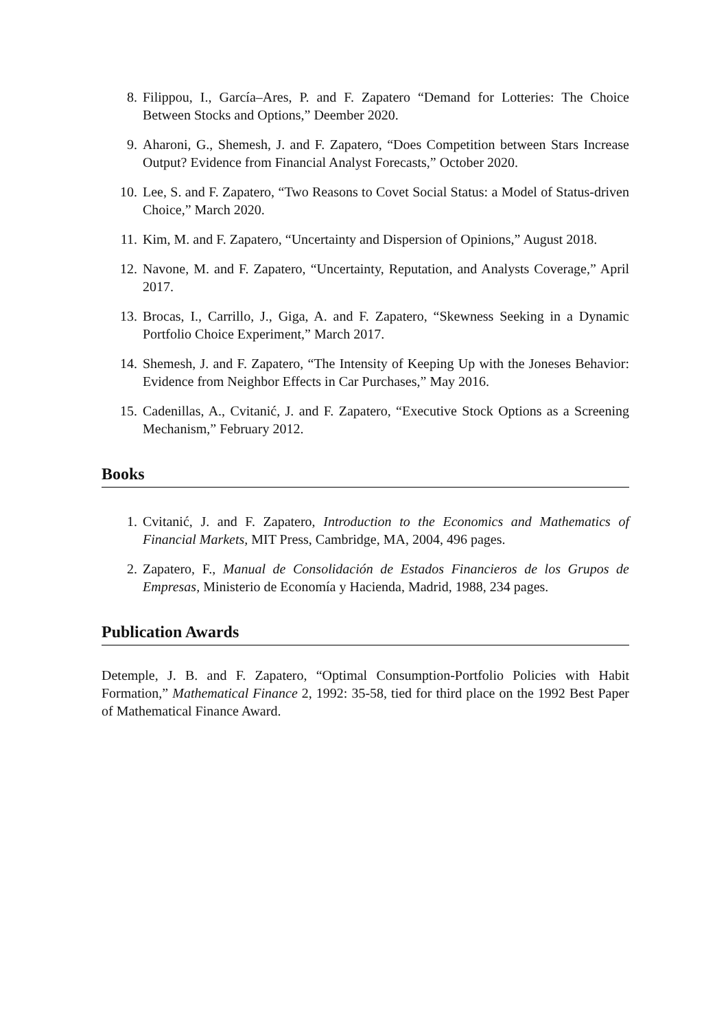8. Filippou, I., García–Ares, P. and F. Zapatero “Demand for Lotteries: The Choice Between Stocks and Options,” Deember 2020.
9. Aharoni, G., Shemesh, J. and F. Zapatero, “Does Competition between Stars Increase Output? Evidence from Financial Analyst Forecasts,” October 2020.
10. Lee, S. and F. Zapatero, “Two Reasons to Covet Social Status: a Model of Status-driven Choice,” March 2020.
11. Kim, M. and F. Zapatero, “Uncertainty and Dispersion of Opinions,” August 2018.
12. Navone, M. and F. Zapatero, “Uncertainty, Reputation, and Analysts Coverage,” April 2017.
13. Brocas, I., Carrillo, J., Giga, A. and F. Zapatero, “Skewness Seeking in a Dynamic Portfolio Choice Experiment,” March 2017.
14. Shemesh, J. and F. Zapatero, “The Intensity of Keeping Up with the Joneses Behavior: Evidence from Neighbor Effects in Car Purchases,” May 2016.
15. Cadenillas, A., Cvitanić, J. and F. Zapatero, “Executive Stock Options as a Screening Mechanism,” February 2012.
Books
1. Cvitanić, J. and F. Zapatero, Introduction to the Economics and Mathematics of Financial Markets, MIT Press, Cambridge, MA, 2004, 496 pages.
2. Zapatero, F., Manual de Consolidación de Estados Financieros de los Grupos de Empresas, Ministerio de Economía y Hacienda, Madrid, 1988, 234 pages.
Publication Awards
Detemple, J. B. and F. Zapatero, “Optimal Consumption-Portfolio Policies with Habit Formation,” Mathematical Finance 2, 1992: 35-58, tied for third place on the 1992 Best Paper of Mathematical Finance Award.